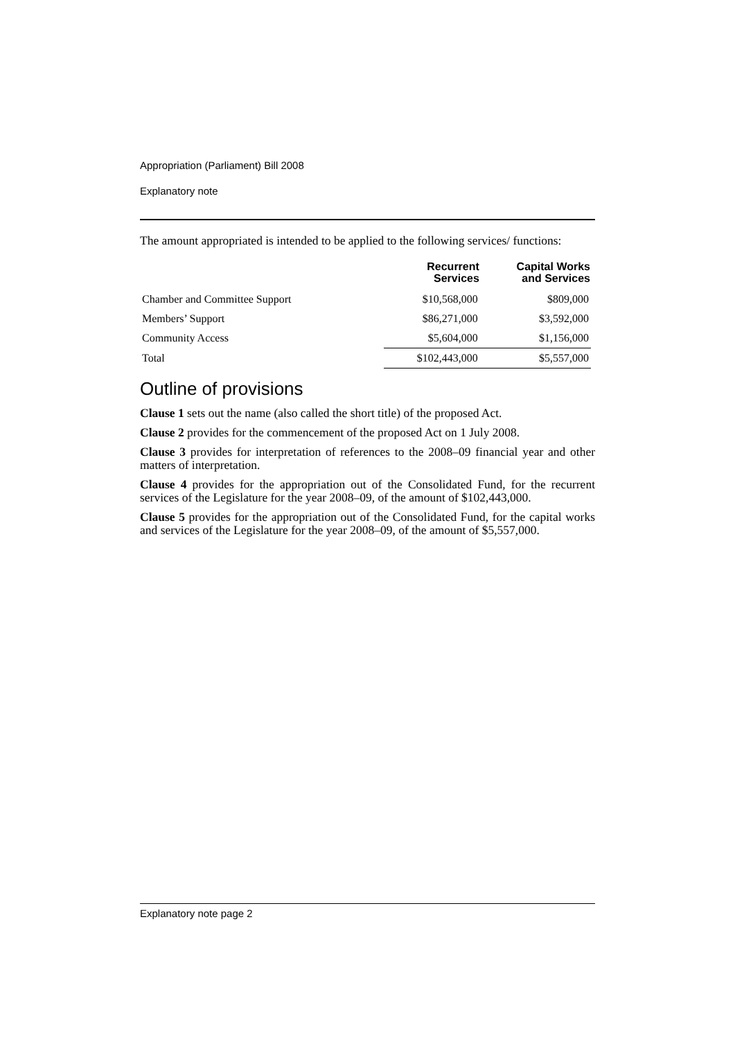Appropriation (Parliament) Bill 2008
Explanatory note
The amount appropriated is intended to be applied to the following services/ functions:
| | Recurrent Services | Capital Works and Services |
| --- | --- | --- |
| Chamber and Committee Support | $10,568,000 | $809,000 |
| Members’ Support | $86,271,000 | $3,592,000 |
| Community Access | $5,604,000 | $1,156,000 |
| Total | $102,443,000 | $5,557,000 |
Outline of provisions
Clause 1 sets out the name (also called the short title) of the proposed Act.
Clause 2 provides for the commencement of the proposed Act on 1 July 2008.
Clause 3 provides for interpretation of references to the 2008–09 financial year and other matters of interpretation.
Clause 4 provides for the appropriation out of the Consolidated Fund, for the recurrent services of the Legislature for the year 2008–09, of the amount of $102,443,000.
Clause 5 provides for the appropriation out of the Consolidated Fund, for the capital works and services of the Legislature for the year 2008–09, of the amount of $5,557,000.
Explanatory note page 2